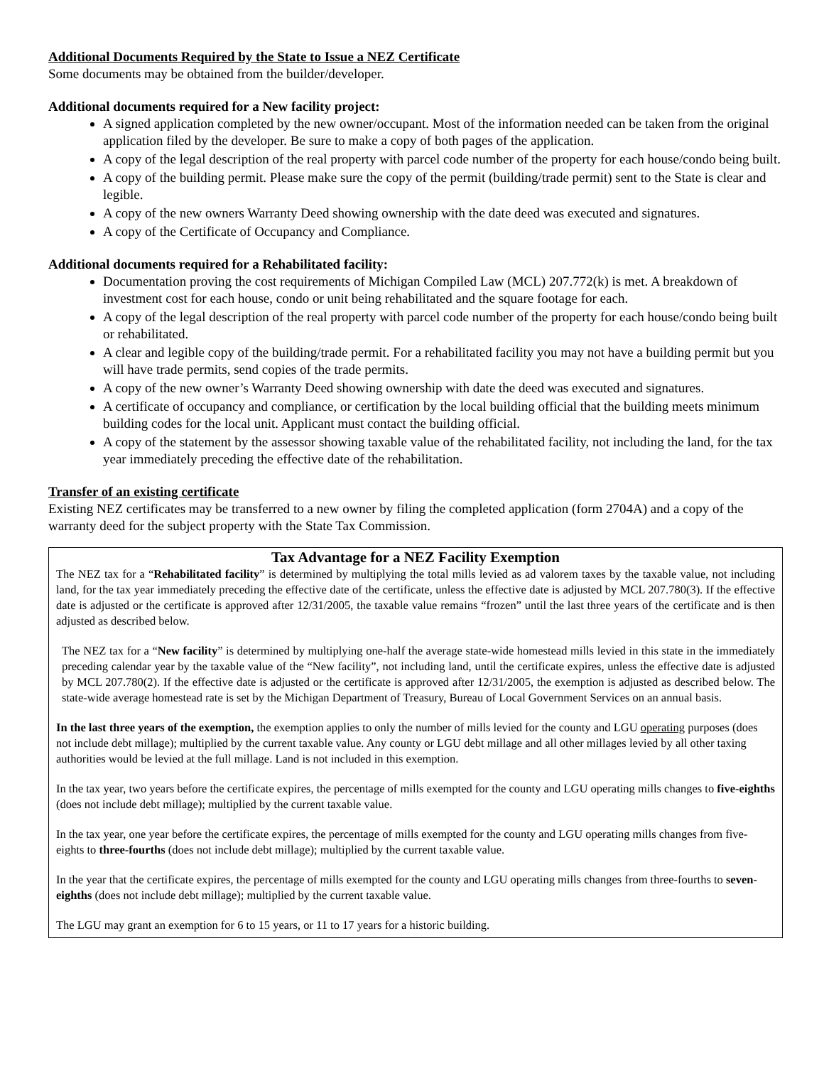Additional Documents Required by the State to Issue a NEZ Certificate
Some documents may be obtained from the builder/developer.
Additional documents required for a New facility project:
A signed application completed by the new owner/occupant. Most of the information needed can be taken from the original application filed by the developer. Be sure to make a copy of both pages of the application.
A copy of the legal description of the real property with parcel code number of the property for each house/condo being built.
A copy of the building permit. Please make sure the copy of the permit (building/trade permit) sent to the State is clear and legible.
A copy of the new owners Warranty Deed showing ownership with the date deed was executed and signatures.
A copy of the Certificate of Occupancy and Compliance.
Additional documents required for a Rehabilitated facility:
Documentation proving the cost requirements of Michigan Compiled Law (MCL) 207.772(k) is met. A breakdown of investment cost for each house, condo or unit being rehabilitated and the square footage for each.
A copy of the legal description of the real property with parcel code number of the property for each house/condo being built or rehabilitated.
A clear and legible copy of the building/trade permit. For a rehabilitated facility you may not have a building permit but you will have trade permits, send copies of the trade permits.
A copy of the new owner’s Warranty Deed showing ownership with date the deed was executed and signatures.
A certificate of occupancy and compliance, or certification by the local building official that the building meets minimum building codes for the local unit. Applicant must contact the building official.
A copy of the statement by the assessor showing taxable value of the rehabilitated facility, not including the land, for the tax year immediately preceding the effective date of the rehabilitation.
Transfer of an existing certificate
Existing NEZ certificates may be transferred to a new owner by filing the completed application (form 2704A) and a copy of the warranty deed for the subject property with the State Tax Commission.
Tax Advantage for a NEZ Facility Exemption
The NEZ tax for a “Rehabilitated facility” is determined by multiplying the total mills levied as ad valorem taxes by the taxable value, not including land, for the tax year immediately preceding the effective date of the certificate, unless the effective date is adjusted by MCL 207.780(3). If the effective date is adjusted or the certificate is approved after 12/31/2005, the taxable value remains “frozen” until the last three years of the certificate and is then adjusted as described below.
The NEZ tax for a “New facility” is determined by multiplying one-half the average state-wide homestead mills levied in this state in the immediately preceding calendar year by the taxable value of the “New facility”, not including land, until the certificate expires, unless the effective date is adjusted by MCL 207.780(2). If the effective date is adjusted or the certificate is approved after 12/31/2005, the exemption is adjusted as described below. The state-wide average homestead rate is set by the Michigan Department of Treasury, Bureau of Local Government Services on an annual basis.
In the last three years of the exemption, the exemption applies to only the number of mills levied for the county and LGU operating purposes (does not include debt millage); multiplied by the current taxable value. Any county or LGU debt millage and all other millages levied by all other taxing authorities would be levied at the full millage. Land is not included in this exemption.
In the tax year, two years before the certificate expires, the percentage of mills exempted for the county and LGU operating mills changes to five-eighths (does not include debt millage); multiplied by the current taxable value.
In the tax year, one year before the certificate expires, the percentage of mills exempted for the county and LGU operating mills changes from five-eights to three-fourths (does not include debt millage); multiplied by the current taxable value.
In the year that the certificate expires, the percentage of mills exempted for the county and LGU operating mills changes from three-fourths to seven-eighths (does not include debt millage); multiplied by the current taxable value.
The LGU may grant an exemption for 6 to 15 years, or 11 to 17 years for a historic building.